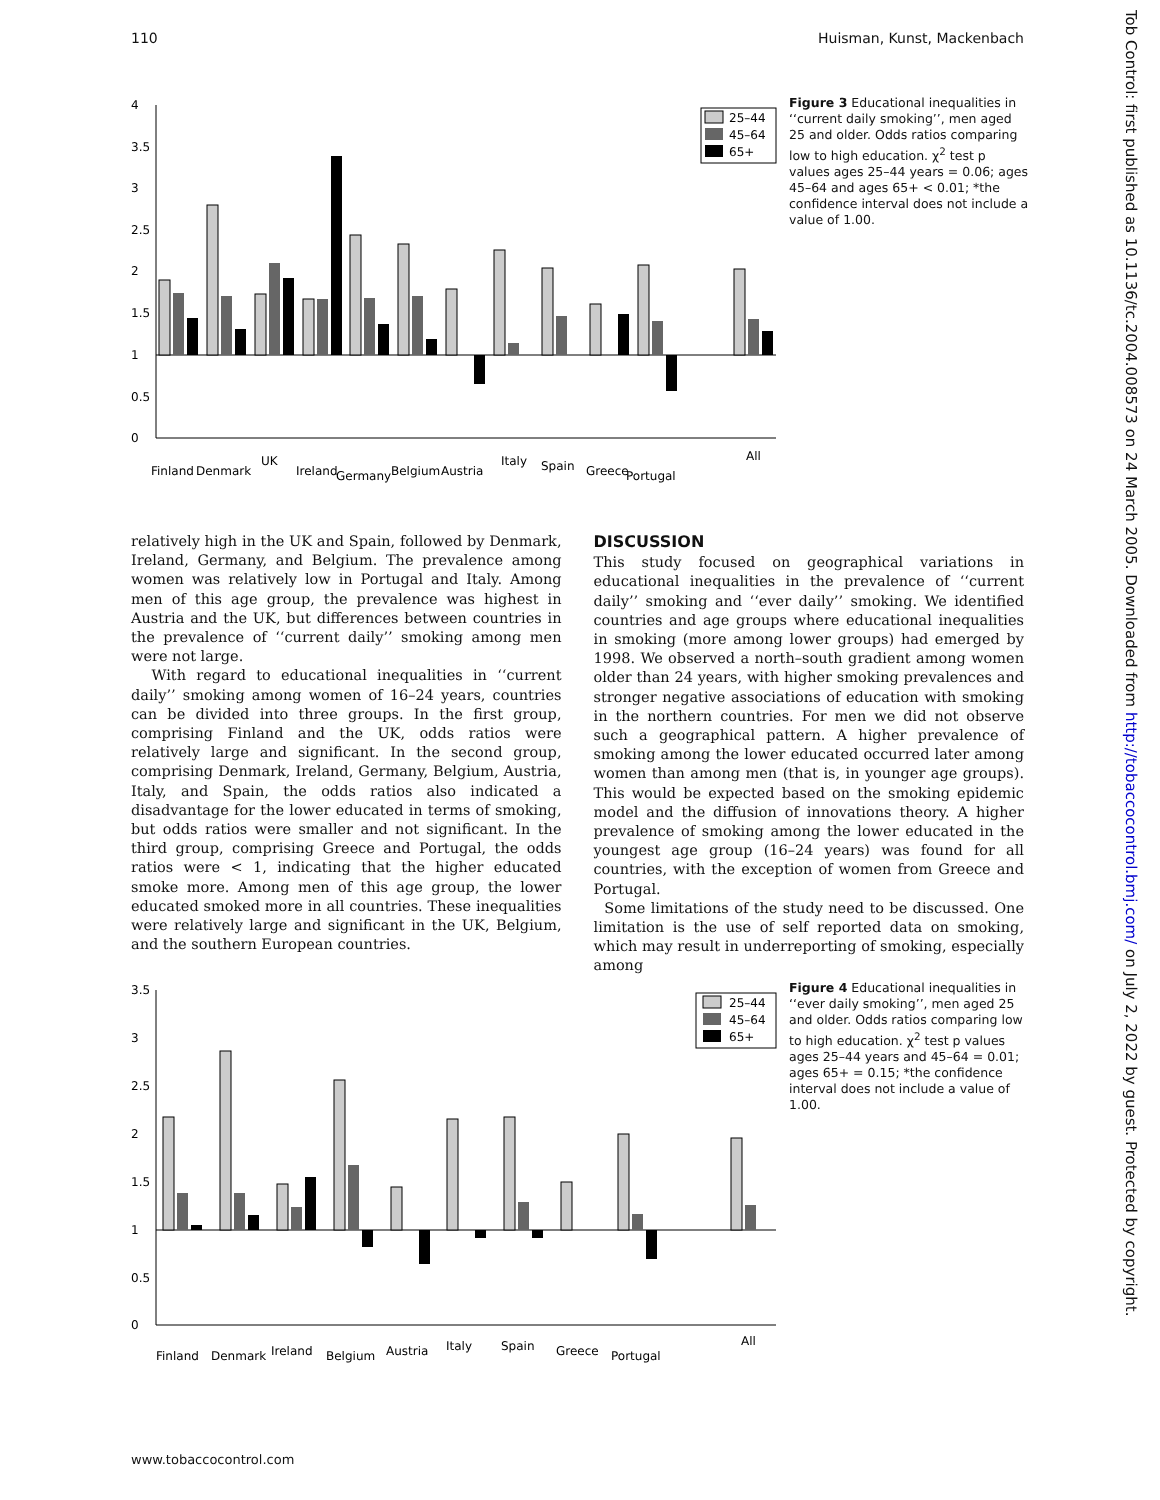110 Huisman, Kunst, Mackenbach
4
3.5
3
2.5
2
1.5
1
0.5
0
Finland
Denmark
UK
Ireland
Germany
Belgium
Austria
Italy
Spain
Greece
Portugal
All
25–44
45–64
65+
Figure 3 Educational inequalities in ‘‘current daily smoking’’, men aged 25 and older. Odds ratios comparing low to high education. χ<sup>2</sup> test p values ages 25–44 years = 0.06; ages 45–64 and ages 65+ < 0.01; *the confidence interval does not include a value of 1.00.
relatively high in the UK and Spain, followed by Denmark, Ireland, Germany, and Belgium. The prevalence among women was relatively low in Portugal and Italy. Among men of this age group, the prevalence was highest in Austria and the UK, but differences between countries in the prevalence of ‘‘current daily’’ smoking among men were not large.
With regard to educational inequalities in ‘‘current daily’’ smoking among women of 16–24 years, countries can be divided into three groups. In the first group, comprising Finland and the UK, odds ratios were relatively large and significant. In the second group, comprising Denmark, Ireland, Germany, Belgium, Austria, Italy, and Spain, the odds ratios also indicated a disadvantage for the lower educated in terms of smoking, but odds ratios were smaller and not significant. In the third group, comprising Greece and Portugal, the odds ratios were < 1, indicating that the higher educated smoke more. Among men of this age group, the lower educated smoked more in all countries. These inequalities were relatively large and significant in the UK, Belgium, and the southern European countries.
DISCUSSION
This study focused on geographical variations in educational inequalities in the prevalence of ‘‘current daily’’ smoking and ‘‘ever daily’’ smoking. We identified countries and age groups where educational inequalities in smoking (more among lower groups) had emerged by 1998. We observed a north–south gradient among women older than 24 years, with higher smoking prevalences and stronger negative associations of education with smoking in the northern countries. For men we did not observe such a geographical pattern. A higher prevalence of smoking among the lower educated occurred later among women than among men (that is, in younger age groups). This would be expected based on the smoking epidemic model and the diffusion of innovations theory. A higher prevalence of smoking among the lower educated in the youngest age group (16–24 years) was found for all countries, with the exception of women from Greece and Portugal.
Some limitations of the study need to be discussed. One limitation is the use of self reported data on smoking, which may result in underreporting of smoking, especially among
3.5
3
2.5
2
1.5
1
0.5
0
Finland
Denmark
Ireland
Belgium
Austria
Italy
Spain
Greece
Portugal
All
25–44
45–64
65+
Figure 4 Educational inequalities in ‘‘ever daily smoking’’, men aged 25 and older. Odds ratios comparing low to high education. χ<sup>2</sup> test p values ages 25–44 years and 45–64 = 0.01; ages 65+ = 0.15; *the confidence interval does not include a value of 1.00.
www.tobaccocontrol.com
Tob Control: first published as 10.1136/tc.2004.008573 on 24 March 2005. Downloaded from http://tobaccocontrol.bmj.com/ on July 2, 2022 by guest. Protected by copyright.